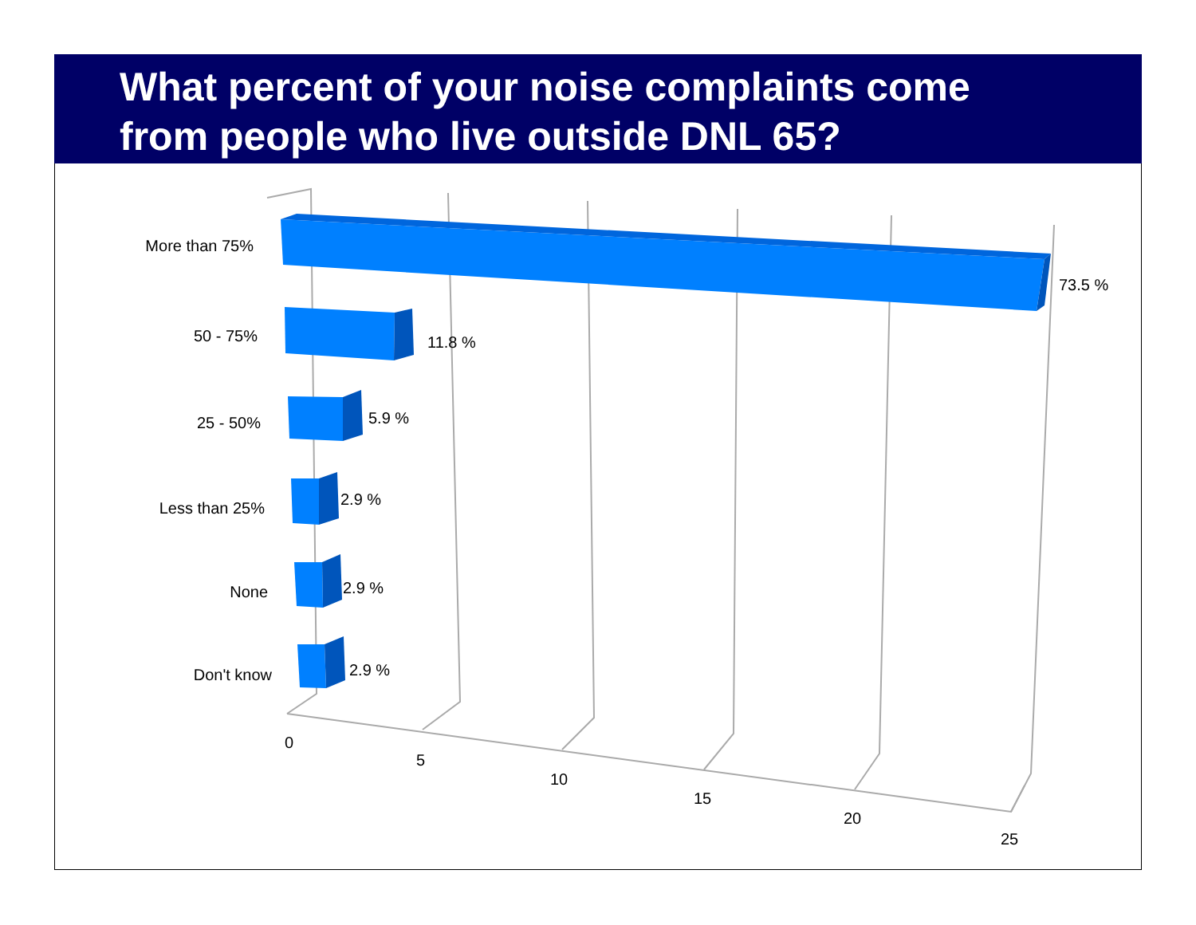What percent of your noise complaints come
from people who live outside DNL 65?
More than 75%
50 - 75%
25 - 50%
Less than 25%
None
Don't know
73.5 %
11.8 %
5.9 %
2.9 %
2.9 %
2.9 %
0
5
10
15
20
25